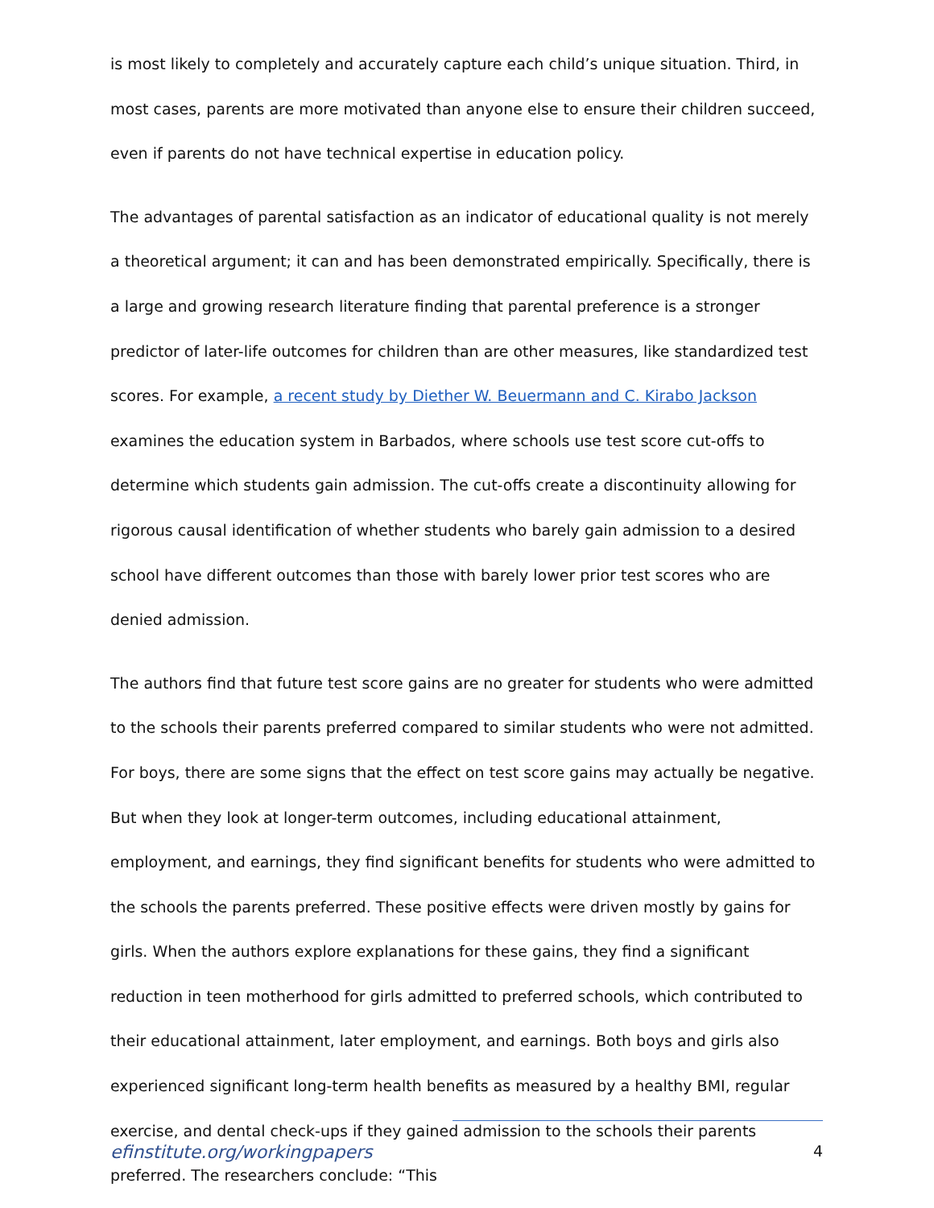is most likely to completely and accurately capture each child’s unique situation. Third, in most cases, parents are more motivated than anyone else to ensure their children succeed, even if parents do not have technical expertise in education policy.
The advantages of parental satisfaction as an indicator of educational quality is not merely a theoretical argument; it can and has been demonstrated empirically. Specifically, there is a large and growing research literature finding that parental preference is a stronger predictor of later-life outcomes for children than are other measures, like standardized test scores. For example, a recent study by Diether W. Beuermann and C. Kirabo Jackson examines the education system in Barbados, where schools use test score cut-offs to determine which students gain admission. The cut-offs create a discontinuity allowing for rigorous causal identification of whether students who barely gain admission to a desired school have different outcomes than those with barely lower prior test scores who are denied admission.
The authors find that future test score gains are no greater for students who were admitted to the schools their parents preferred compared to similar students who were not admitted. For boys, there are some signs that the effect on test score gains may actually be negative. But when they look at longer-term outcomes, including educational attainment, employment, and earnings, they find significant benefits for students who were admitted to the schools the parents preferred. These positive effects were driven mostly by gains for girls. When the authors explore explanations for these gains, they find a significant reduction in teen motherhood for girls admitted to preferred schools, which contributed to their educational attainment, later employment, and earnings. Both boys and girls also experienced significant long-term health benefits as measured by a healthy BMI, regular exercise, and dental check-ups if they gained admission to the schools their parents preferred. The researchers conclude: “This
efinstitute.org/workingpapers 4